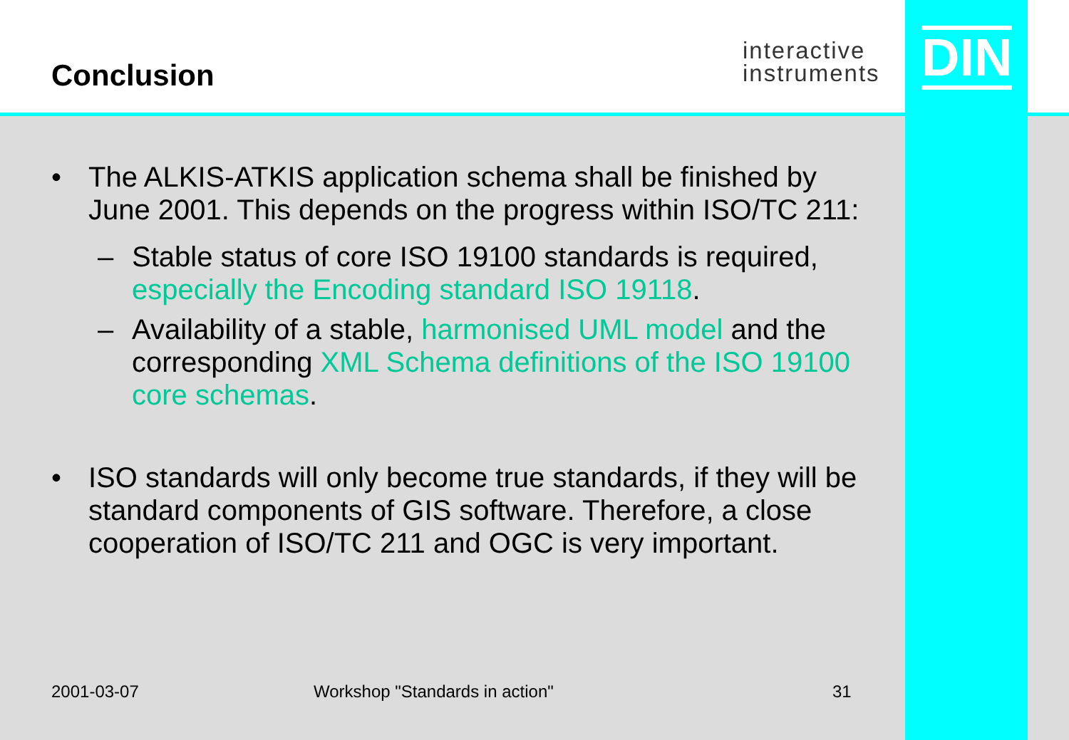Conclusion
interactive
instruments
DIN
• The ALKIS-ATKIS application schema shall be finished by June 2001. This depends on the progress within ISO/TC 211:
– Stable status of core ISO 19100 standards is required, especially the Encoding standard ISO 19118.
– Availability of a stable, harmonised UML model and the corresponding XML Schema definitions of the ISO 19100 core schemas.
• ISO standards will only become true standards, if they will be standard components of GIS software. Therefore, a close cooperation of ISO/TC 211 and OGC is very important.
2001-03-07 Workshop "Standards in action" 31